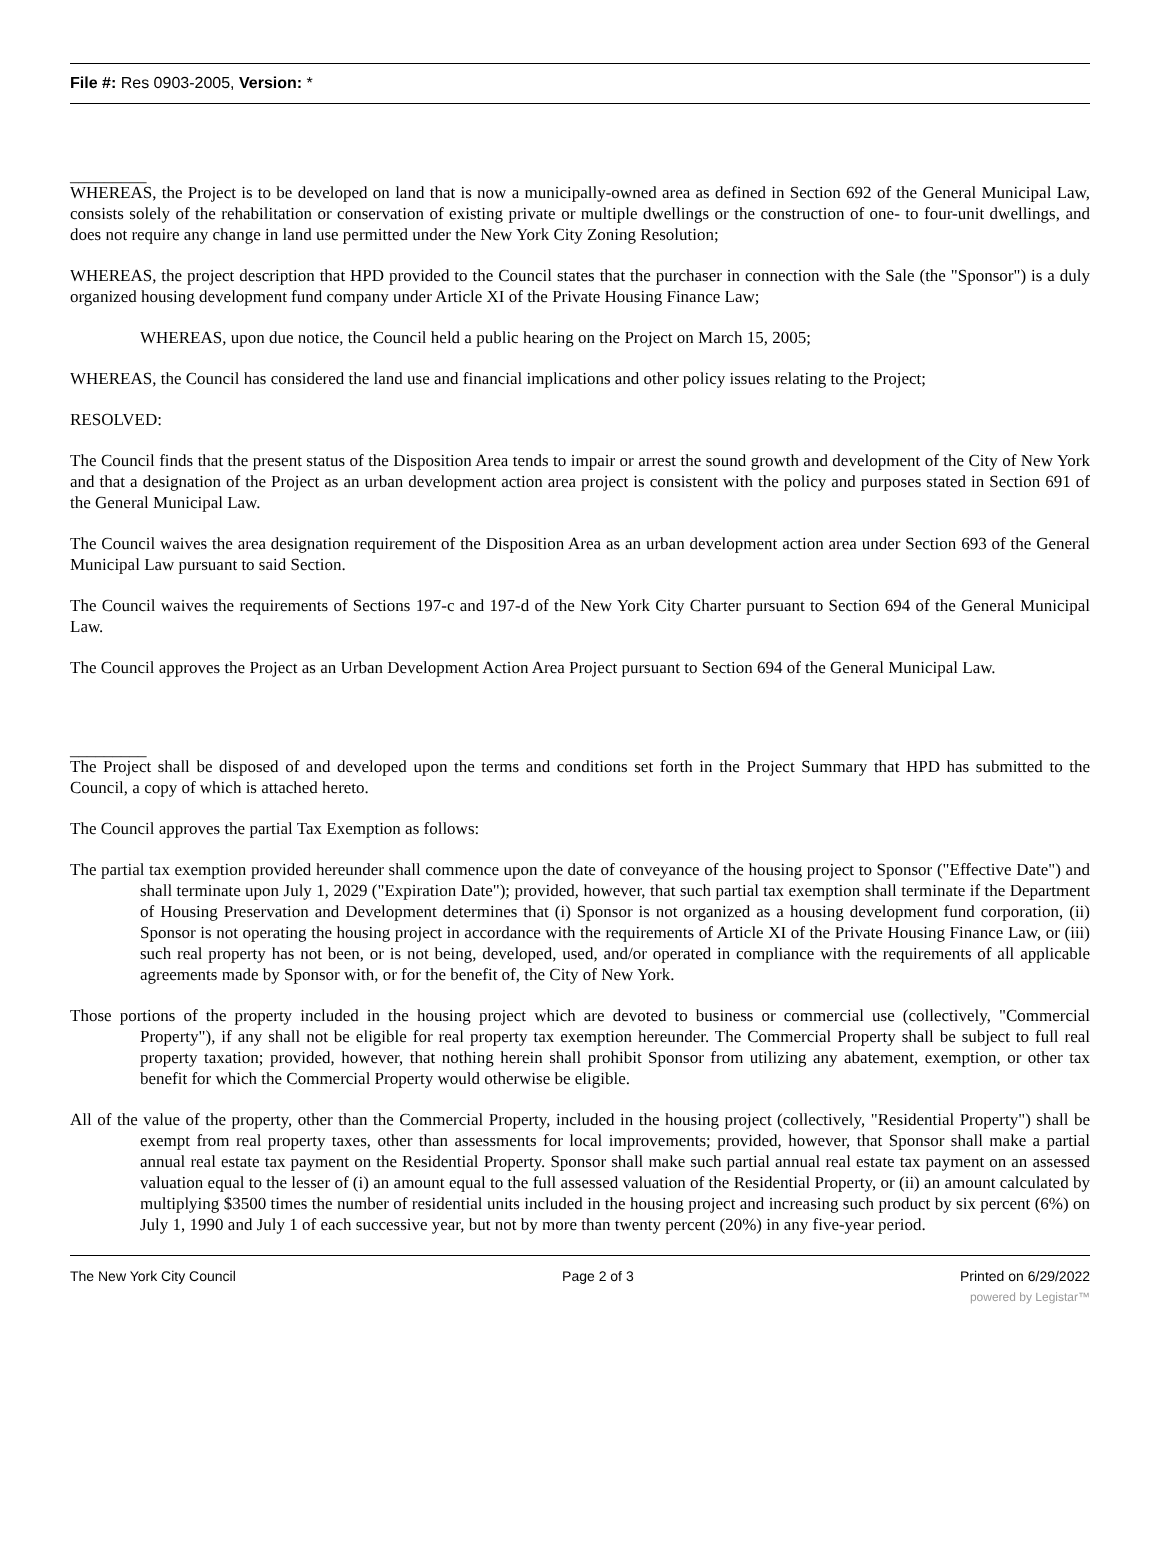File #: Res 0903-2005, Version: *
_________
WHEREAS, the Project is to be developed on land that is now a municipally-owned area as defined in Section 692 of the General Municipal Law, consists solely of the rehabilitation or conservation of existing private or multiple dwellings or the construction of one- to four-unit dwellings, and does not require any change in land use permitted under the New York City Zoning Resolution;
WHEREAS, the project description that HPD provided to the Council states that the purchaser in connection with the Sale (the "Sponsor") is a duly organized housing development fund company under Article XI of the Private Housing Finance Law;
WHEREAS, upon due notice, the Council held a public hearing on the Project on March 15, 2005;
WHEREAS, the Council has considered the land use and financial implications and other policy issues relating to the Project;
RESOLVED:
The Council finds that the present status of the Disposition Area tends to impair or arrest the sound growth and development of the City of New York and that a designation of the Project as an urban development action area project is consistent with the policy and purposes stated in Section 691 of the General Municipal Law.
The Council waives the area designation requirement of the Disposition Area as an urban development action area under Section 693 of the General Municipal Law pursuant to said Section.
The Council waives the requirements of Sections 197-c and 197-d of the New York City Charter pursuant to Section 694 of the General Municipal Law.
The Council approves the Project as an Urban Development Action Area Project pursuant to Section 694 of the General Municipal Law.
_________
The Project shall be disposed of and developed upon the terms and conditions set forth in the Project Summary that HPD has submitted to the Council, a copy of which is attached hereto.
The Council approves the partial Tax Exemption as follows:
The partial tax exemption provided hereunder shall commence upon the date of conveyance of the housing project to Sponsor ("Effective Date") and shall terminate upon July 1, 2029 ("Expiration Date"); provided, however, that such partial tax exemption shall terminate if the Department of Housing Preservation and Development determines that (i) Sponsor is not organized as a housing development fund corporation, (ii) Sponsor is not operating the housing project in accordance with the requirements of Article XI of the Private Housing Finance Law, or (iii) such real property has not been, or is not being, developed, used, and/or operated in compliance with the requirements of all applicable agreements made by Sponsor with, or for the benefit of, the City of New York.
Those portions of the property included in the housing project which are devoted to business or commercial use (collectively, "Commercial Property"), if any shall not be eligible for real property tax exemption hereunder. The Commercial Property shall be subject to full real property taxation; provided, however, that nothing herein shall prohibit Sponsor from utilizing any abatement, exemption, or other tax benefit for which the Commercial Property would otherwise be eligible.
All of the value of the property, other than the Commercial Property, included in the housing project (collectively, "Residential Property") shall be exempt from real property taxes, other than assessments for local improvements; provided, however, that Sponsor shall make a partial annual real estate tax payment on the Residential Property. Sponsor shall make such partial annual real estate tax payment on an assessed valuation equal to the lesser of (i) an amount equal to the full assessed valuation of the Residential Property, or (ii) an amount calculated by multiplying $3500 times the number of residential units included in the housing project and increasing such product by six percent (6%) on July 1, 1990 and July 1 of each successive year, but not by more than twenty percent (20%) in any five-year period.
The New York City Council Page 2 of 3 Printed on 6/29/2022
powered by Legistar™